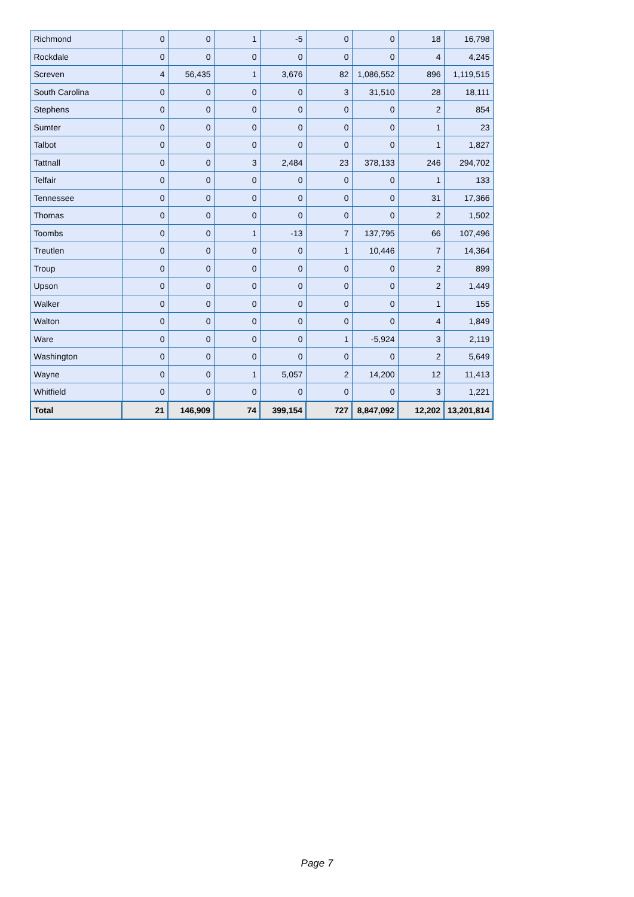| Richmond | 0 | 0 | 1 | -5 | 0 | 0 | 18 | 16,798 |
| Rockdale | 0 | 0 | 0 | 0 | 0 | 0 | 4 | 4,245 |
| Screven | 4 | 56,435 | 1 | 3,676 | 82 | 1,086,552 | 896 | 1,119,515 |
| South Carolina | 0 | 0 | 0 | 0 | 3 | 31,510 | 28 | 18,111 |
| Stephens | 0 | 0 | 0 | 0 | 0 | 0 | 2 | 854 |
| Sumter | 0 | 0 | 0 | 0 | 0 | 0 | 1 | 23 |
| Talbot | 0 | 0 | 0 | 0 | 0 | 0 | 1 | 1,827 |
| Tattnall | 0 | 0 | 3 | 2,484 | 23 | 378,133 | 246 | 294,702 |
| Telfair | 0 | 0 | 0 | 0 | 0 | 0 | 1 | 133 |
| Tennessee | 0 | 0 | 0 | 0 | 0 | 0 | 31 | 17,366 |
| Thomas | 0 | 0 | 0 | 0 | 0 | 0 | 2 | 1,502 |
| Toombs | 0 | 0 | 1 | -13 | 7 | 137,795 | 66 | 107,496 |
| Treutlen | 0 | 0 | 0 | 0 | 1 | 10,446 | 7 | 14,364 |
| Troup | 0 | 0 | 0 | 0 | 0 | 0 | 2 | 899 |
| Upson | 0 | 0 | 0 | 0 | 0 | 0 | 2 | 1,449 |
| Walker | 0 | 0 | 0 | 0 | 0 | 0 | 1 | 155 |
| Walton | 0 | 0 | 0 | 0 | 0 | 0 | 4 | 1,849 |
| Ware | 0 | 0 | 0 | 0 | 1 | -5,924 | 3 | 2,119 |
| Washington | 0 | 0 | 0 | 0 | 0 | 0 | 2 | 5,649 |
| Wayne | 0 | 0 | 1 | 5,057 | 2 | 14,200 | 12 | 11,413 |
| Whitfield | 0 | 0 | 0 | 0 | 0 | 0 | 3 | 1,221 |
| Total | 21 | 146,909 | 74 | 399,154 | 727 | 8,847,092 | 12,202 | 13,201,814 |
Page 7